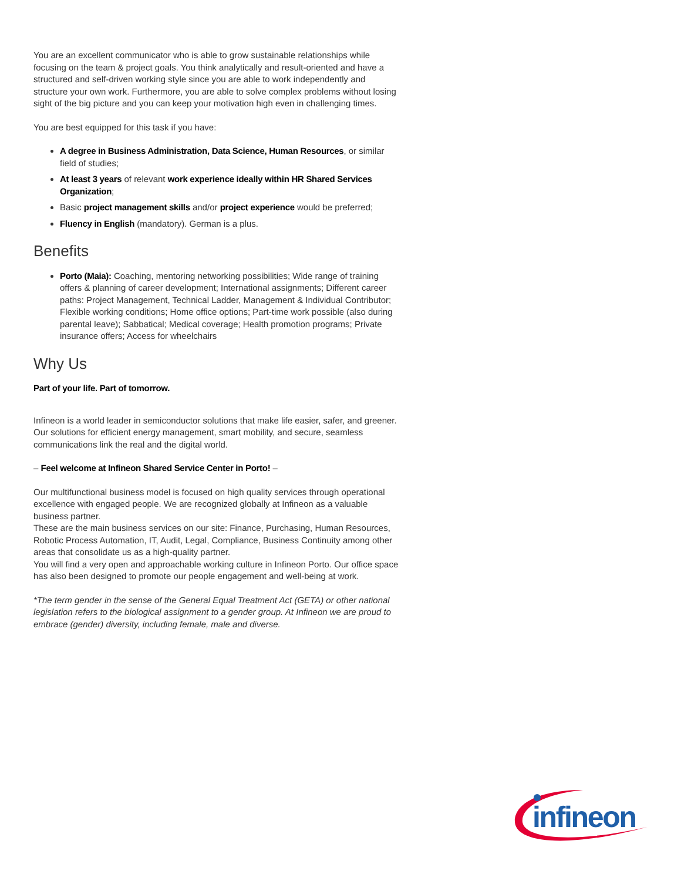You are an excellent communicator who is able to grow sustainable relationships while focusing on the team & project goals. You think analytically and result-oriented and have a structured and self-driven working style since you are able to work independently and structure your own work. Furthermore, you are able to solve complex problems without losing sight of the big picture and you can keep your motivation high even in challenging times.
You are best equipped for this task if you have:
A degree in Business Administration, Data Science, Human Resources, or similar field of studies;
At least 3 years of relevant work experience ideally within HR Shared Services Organization;
Basic project management skills and/or project experience would be preferred;
Fluency in English (mandatory). German is a plus.
Benefits
Porto (Maia): Coaching, mentoring networking possibilities; Wide range of training offers & planning of career development; International assignments; Different career paths: Project Management, Technical Ladder, Management & Individual Contributor; Flexible working conditions; Home office options; Part-time work possible (also during parental leave); Sabbatical; Medical coverage; Health promotion programs; Private insurance offers; Access for wheelchairs
Why Us
Part of your life. Part of tomorrow.
Infineon is a world leader in semiconductor solutions that make life easier, safer, and greener. Our solutions for efficient energy management, smart mobility, and secure, seamless communications link the real and the digital world.
– Feel welcome at Infineon Shared Service Center in Porto! –
Our multifunctional business model is focused on high quality services through operational excellence with engaged people. We are recognized globally at Infineon as a valuable business partner.
These are the main business services on our site: Finance, Purchasing, Human Resources, Robotic Process Automation, IT, Audit, Legal, Compliance, Business Continuity among other areas that consolidate us as a high-quality partner.
You will find a very open and approachable working culture in Infineon Porto. Our office space has also been designed to promote our people engagement and well-being at work.
*The term gender in the sense of the General Equal Treatment Act (GETA) or other national legislation refers to the biological assignment to a gender group. At Infineon we are proud to embrace (gender) diversity, including female, male and diverse.
infineon